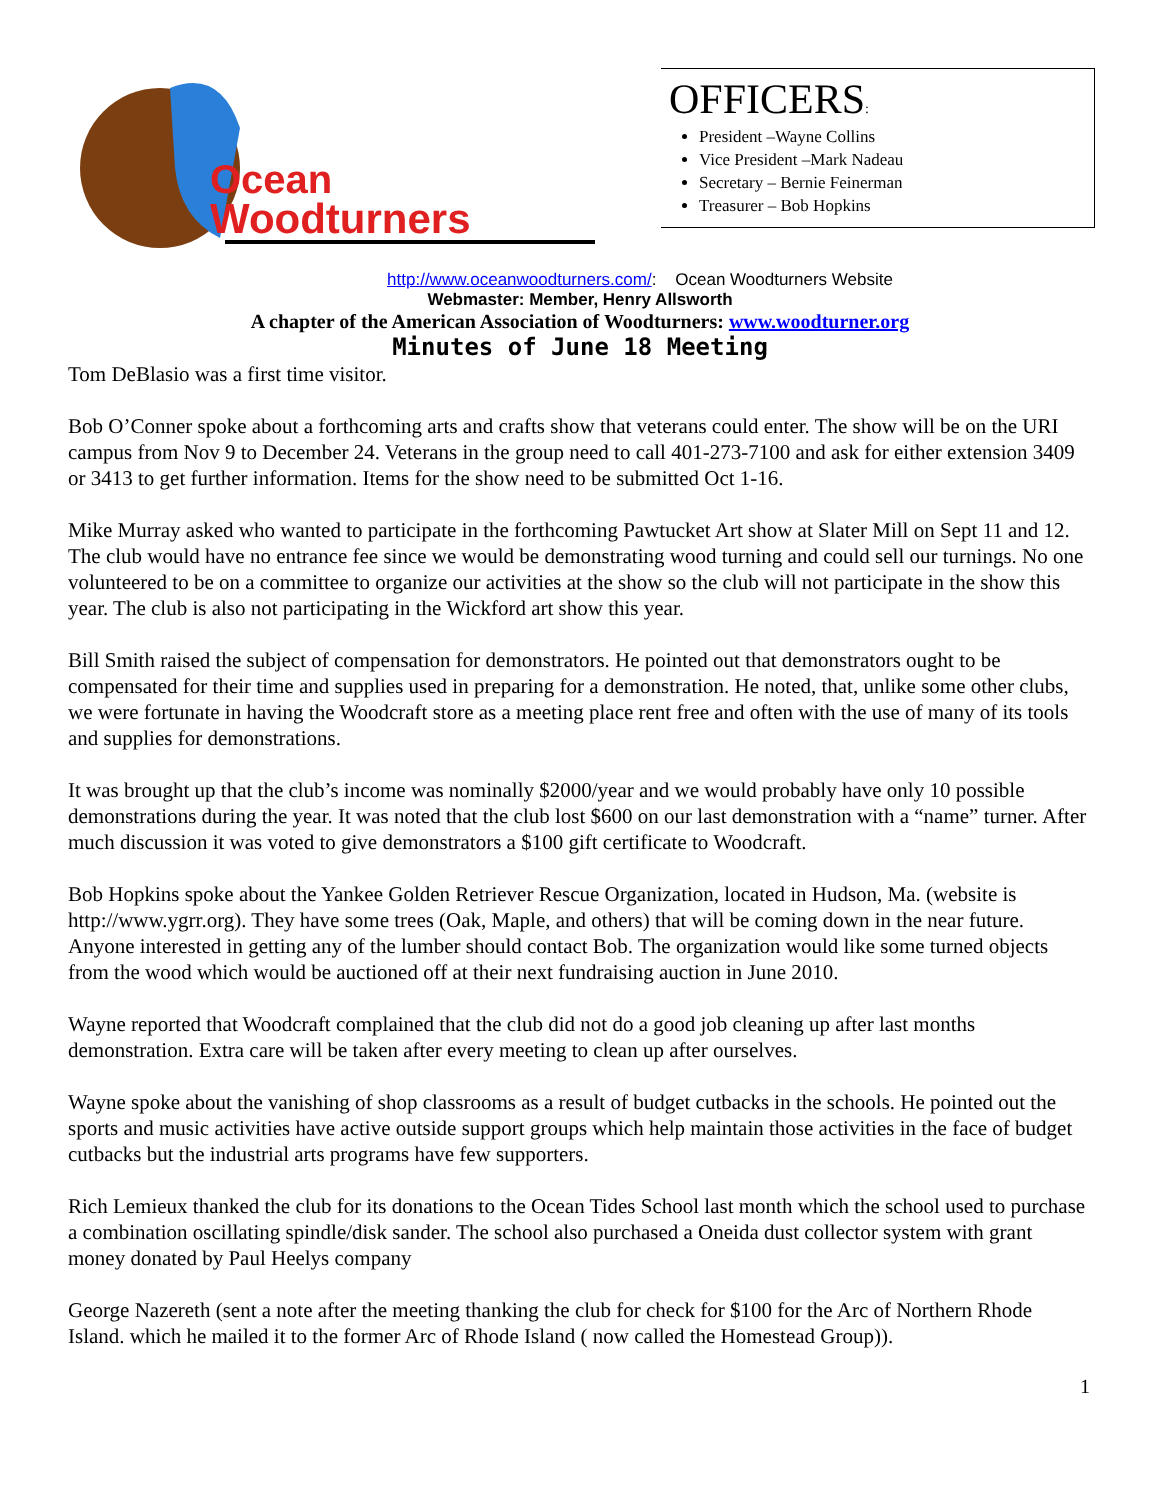Ocean
Woodturners
OFFICERS:
President –Wayne Collins
Vice President –Mark Nadeau
Secretary – Bernie Feinerman
Treasurer – Bob Hopkins
http://www.oceanwoodturners.com/: Ocean Woodturners Website
Webmaster: Member, Henry Allsworth
A chapter of the American Association of Woodturners: www.woodturner.org
Minutes of June 18 Meeting
Tom DeBlasio was a first time visitor.
Bob O’Conner spoke about a forthcoming arts and crafts show that veterans could enter. The show will be on the URI campus from Nov 9 to December 24. Veterans in the group need to call 401-273-7100 and ask for either extension 3409 or 3413 to get further information. Items for the show need to be submitted Oct 1-16.
Mike Murray asked who wanted to participate in the forthcoming Pawtucket Art show at Slater Mill on Sept 11 and 12. The club would have no entrance fee since we would be demonstrating wood turning and could sell our turnings. No one volunteered to be on a committee to organize our activities at the show so the club will not participate in the show this year. The club is also not participating in the Wickford art show this year.
Bill Smith raised the subject of compensation for demonstrators. He pointed out that demonstrators ought to be compensated for their time and supplies used in preparing for a demonstration. He noted, that, unlike some other clubs, we were fortunate in having the Woodcraft store as a meeting place rent free and often with the use of many of its tools and supplies for demonstrations.
It was brought up that the club’s income was nominally $2000/year and we would probably have only 10 possible demonstrations during the year. It was noted that the club lost $600 on our last demonstration with a “name” turner. After much discussion it was voted to give demonstrators a $100 gift certificate to Woodcraft.
Bob Hopkins spoke about the Yankee Golden Retriever Rescue Organization, located in Hudson, Ma. (website is http://www.ygrr.org). They have some trees (Oak, Maple, and others) that will be coming down in the near future. Anyone interested in getting any of the lumber should contact Bob. The organization would like some turned objects from the wood which would be auctioned off at their next fundraising auction in June 2010.
Wayne reported that Woodcraft complained that the club did not do a good job cleaning up after last months demonstration. Extra care will be taken after every meeting to clean up after ourselves.
Wayne spoke about the vanishing of shop classrooms as a result of budget cutbacks in the schools. He pointed out the sports and music activities have active outside support groups which help maintain those activities in the face of budget cutbacks but the industrial arts programs have few supporters.
Rich Lemieux thanked the club for its donations to the Ocean Tides School last month which the school used to purchase a combination oscillating spindle/disk sander. The school also purchased a Oneida dust collector system with grant money donated by Paul Heelys company
George Nazereth (sent a note after the meeting thanking the club for check for $100 for the Arc of Northern Rhode Island. which he mailed it to the former Arc of Rhode Island ( now called the Homestead Group)).
1